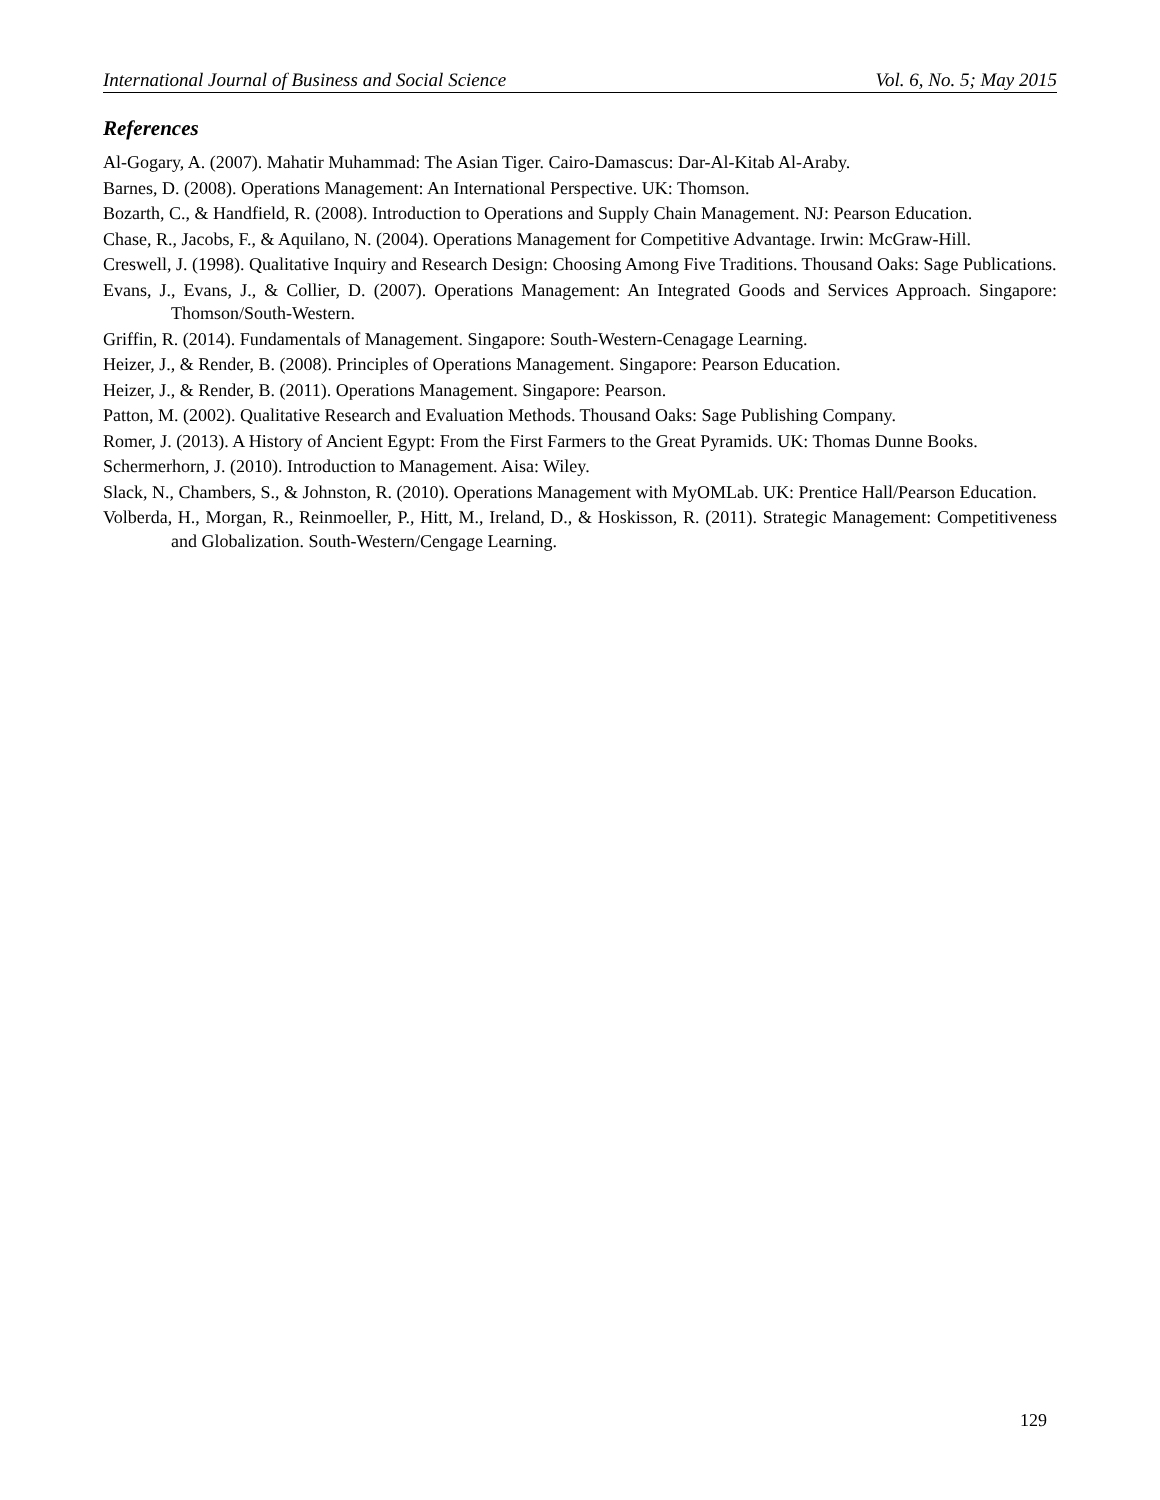International Journal of Business and Social Science Vol. 6, No. 5; May 2015
References
Al-Gogary, A. (2007). Mahatir Muhammad: The Asian Tiger. Cairo-Damascus: Dar-Al-Kitab Al-Araby.
Barnes, D. (2008). Operations Management: An International Perspective. UK: Thomson.
Bozarth, C., & Handfield, R. (2008). Introduction to Operations and Supply Chain Management. NJ: Pearson Education.
Chase, R., Jacobs, F., & Aquilano, N. (2004). Operations Management for Competitive Advantage. Irwin: McGraw-Hill.
Creswell, J. (1998). Qualitative Inquiry and Research Design: Choosing Among Five Traditions. Thousand Oaks: Sage Publications.
Evans, J., Evans, J., & Collier, D. (2007). Operations Management: An Integrated Goods and Services Approach. Singapore: Thomson/South-Western.
Griffin, R. (2014). Fundamentals of Management. Singapore: South-Western-Cenagage Learning.
Heizer, J., & Render, B. (2008). Principles of Operations Management. Singapore: Pearson Education.
Heizer, J., & Render, B. (2011). Operations Management. Singapore: Pearson.
Patton, M. (2002). Qualitative Research and Evaluation Methods. Thousand Oaks: Sage Publishing Company.
Romer, J. (2013). A History of Ancient Egypt: From the First Farmers to the Great Pyramids. UK: Thomas Dunne Books.
Schermerhorn, J. (2010). Introduction to Management. Aisa: Wiley.
Slack, N., Chambers, S., & Johnston, R. (2010). Operations Management with MyOMLab. UK: Prentice Hall/Pearson Education.
Volberda, H., Morgan, R., Reinmoeller, P., Hitt, M., Ireland, D., & Hoskisson, R. (2011). Strategic Management: Competitiveness and Globalization. South-Western/Cengage Learning.
129